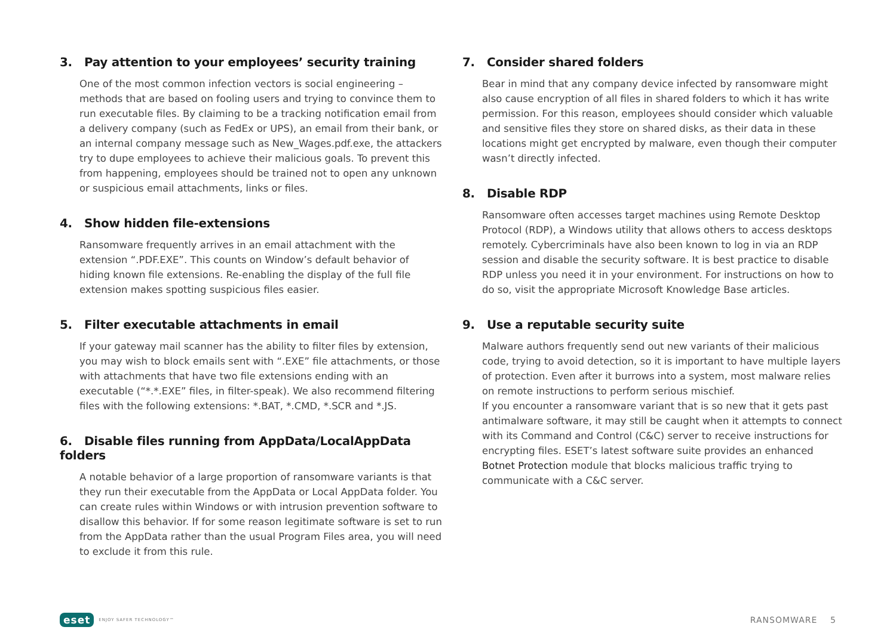3. Pay attention to your employees’ security training
One of the most common infection vectors is social engineering – methods that are based on fooling users and trying to convince them to run executable files. By claiming to be a tracking notification email from a delivery company (such as FedEx or UPS), an email from their bank, or an internal company message such as New_Wages.pdf.exe, the attackers try to dupe employees to achieve their malicious goals. To prevent this from happening, employees should be trained not to open any unknown or suspicious email attachments, links or files.
4. Show hidden file-extensions
Ransomware frequently arrives in an email attachment with the extension “.PDF.EXE”. This counts on Window’s default behavior of hiding known file extensions. Re-enabling the display of the full file extension makes spotting suspicious files easier.
5. Filter executable attachments in email
If your gateway mail scanner has the ability to filter files by extension, you may wish to block emails sent with “.EXE” file attachments, or those with attachments that have two file extensions ending with an executable (“*.*.EXE” files, in filter-speak). We also recommend filtering files with the following extensions: *.BAT, *.CMD, *.SCR and *.JS.
6. Disable files running from AppData/LocalAppData folders
A notable behavior of a large proportion of ransomware variants is that they run their executable from the AppData or Local AppData folder. You can create rules within Windows or with intrusion prevention software to disallow this behavior. If for some reason legitimate software is set to run from the AppData rather than the usual Program Files area, you will need to exclude it from this rule.
7. Consider shared folders
Bear in mind that any company device infected by ransomware might also cause encryption of all files in shared folders to which it has write permission. For this reason, employees should consider which valuable and sensitive files they store on shared disks, as their data in these locations might get encrypted by malware, even though their computer wasn’t directly infected.
8. Disable RDP
Ransomware often accesses target machines using Remote Desktop Protocol (RDP), a Windows utility that allows others to access desktops remotely. Cybercriminals have also been known to log in via an RDP session and disable the security software. It is best practice to disable RDP unless you need it in your environment. For instructions on how to do so, visit the appropriate Microsoft Knowledge Base articles.
9. Use a reputable security suite
Malware authors frequently send out new variants of their malicious code, trying to avoid detection, so it is important to have multiple layers of protection. Even after it burrows into a system, most malware relies on remote instructions to perform serious mischief.
If you encounter a ransomware variant that is so new that it gets past antimalware software, it may still be caught when it attempts to connect with its Command and Control (C&C) server to receive instructions for encrypting files. ESET’s latest software suite provides an enhanced Botnet Protection module that blocks malicious traffic trying to communicate with a C&C server.
eset ENJOY SAFER TECHNOLOGY™
RANSOMWARE 5